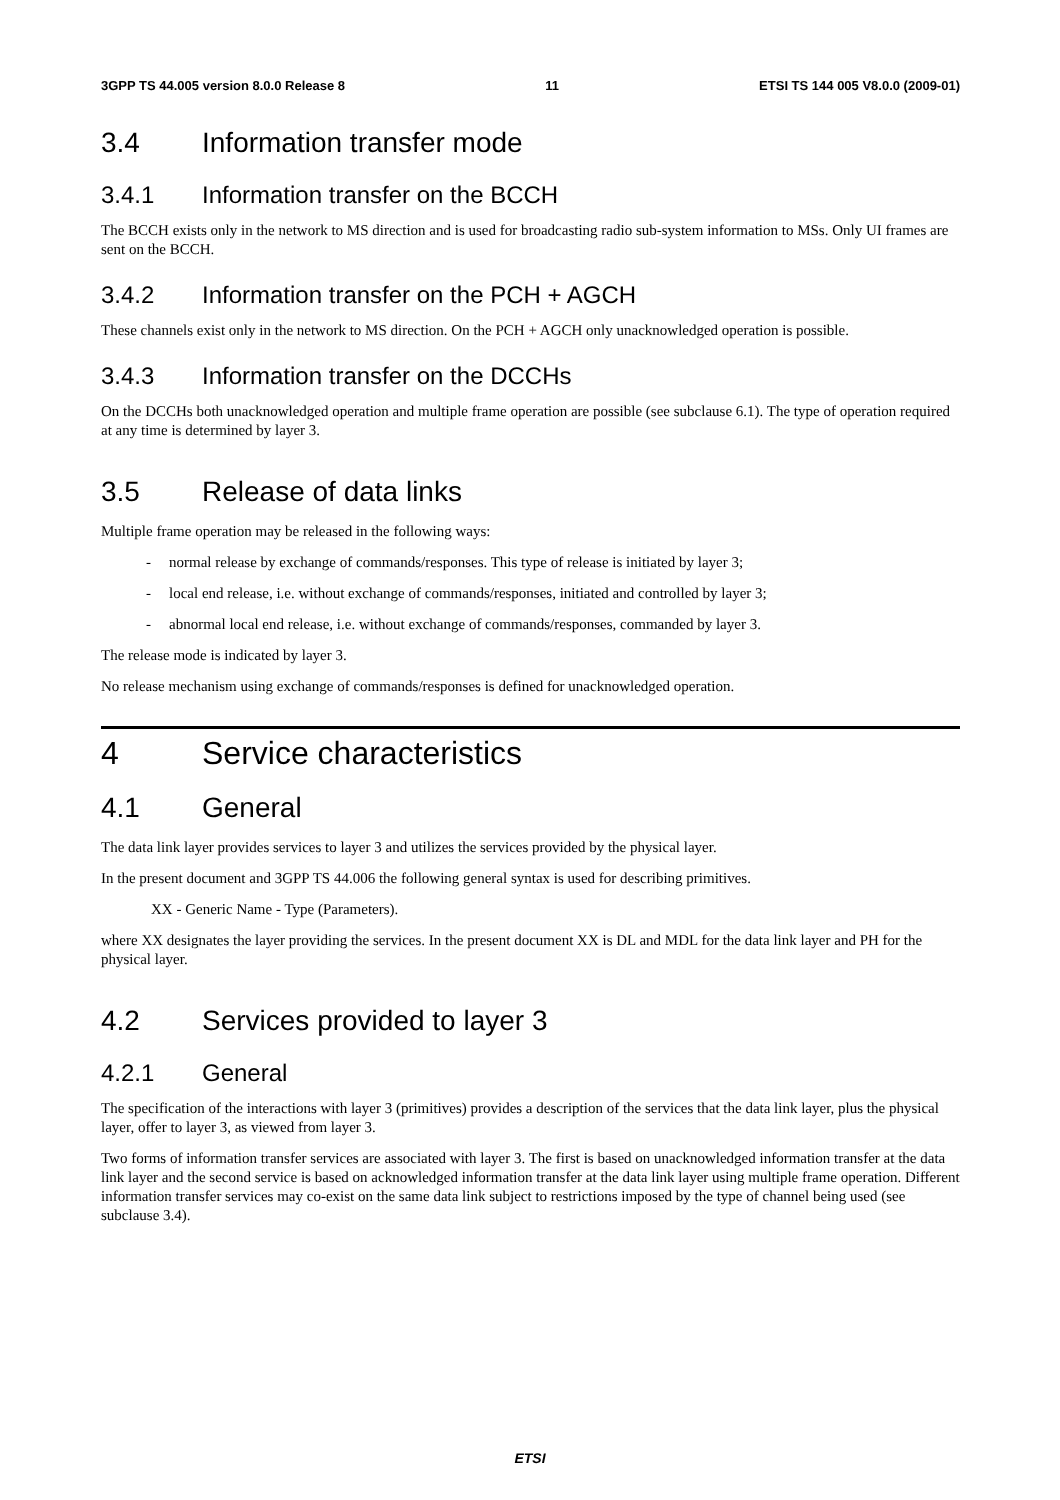3GPP TS 44.005 version 8.0.0 Release 8 11 ETSI TS 144 005 V8.0.0 (2009-01)
3.4 Information transfer mode
3.4.1 Information transfer on the BCCH
The BCCH exists only in the network to MS direction and is used for broadcasting radio sub-system information to MSs. Only UI frames are sent on the BCCH.
3.4.2 Information transfer on the PCH + AGCH
These channels exist only in the network to MS direction. On the PCH + AGCH only unacknowledged operation is possible.
3.4.3 Information transfer on the DCCHs
On the DCCHs both unacknowledged operation and multiple frame operation are possible (see subclause 6.1). The type of operation required at any time is determined by layer 3.
3.5 Release of data links
Multiple frame operation may be released in the following ways:
- normal release by exchange of commands/responses. This type of release is initiated by layer 3;
- local end release, i.e. without exchange of commands/responses, initiated and controlled by layer 3;
- abnormal local end release, i.e. without exchange of commands/responses, commanded by layer 3.
The release mode is indicated by layer 3.
No release mechanism using exchange of commands/responses is defined for unacknowledged operation.
4 Service characteristics
4.1 General
The data link layer provides services to layer 3 and utilizes the services provided by the physical layer.
In the present document and 3GPP TS 44.006 the following general syntax is used for describing primitives.
XX - Generic Name - Type (Parameters).
where XX designates the layer providing the services. In the present document XX is DL and MDL for the data link layer and PH for the physical layer.
4.2 Services provided to layer 3
4.2.1 General
The specification of the interactions with layer 3 (primitives) provides a description of the services that the data link layer, plus the physical layer, offer to layer 3, as viewed from layer 3.
Two forms of information transfer services are associated with layer 3. The first is based on unacknowledged information transfer at the data link layer and the second service is based on acknowledged information transfer at the data link layer using multiple frame operation. Different information transfer services may co-exist on the same data link subject to restrictions imposed by the type of channel being used (see subclause 3.4).
ETSI